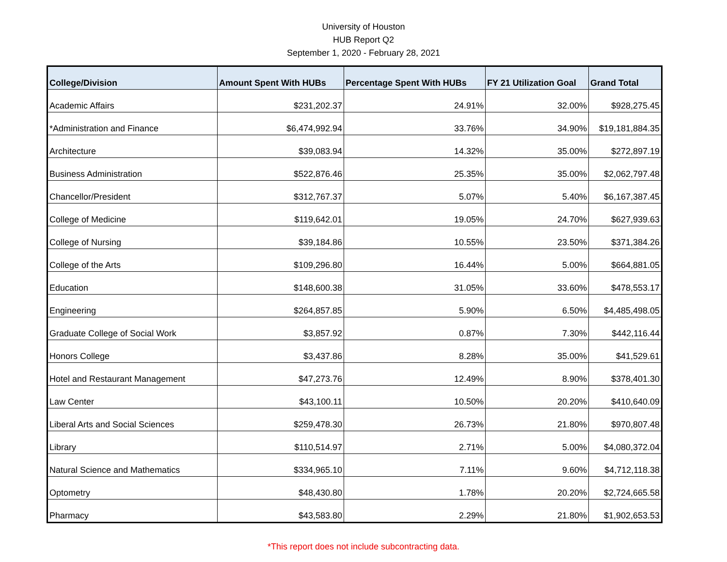University of Houston
HUB Report Q2
September 1, 2020 - February 28, 2021
| College/Division | Amount Spent With HUBs | Percentage Spent With HUBs | FY 21 Utilization Goal | Grand Total |
| --- | --- | --- | --- | --- |
| Academic Affairs | $231,202.37 | 24.91% | 32.00% | $928,275.45 |
| *Administration and Finance | $6,474,992.94 | 33.76% | 34.90% | $19,181,884.35 |
| Architecture | $39,083.94 | 14.32% | 35.00% | $272,897.19 |
| Business Administration | $522,876.46 | 25.35% | 35.00% | $2,062,797.48 |
| Chancellor/President | $312,767.37 | 5.07% | 5.40% | $6,167,387.45 |
| College of Medicine | $119,642.01 | 19.05% | 24.70% | $627,939.63 |
| College of Nursing | $39,184.86 | 10.55% | 23.50% | $371,384.26 |
| College of the Arts | $109,296.80 | 16.44% | 5.00% | $664,881.05 |
| Education | $148,600.38 | 31.05% | 33.60% | $478,553.17 |
| Engineering | $264,857.85 | 5.90% | 6.50% | $4,485,498.05 |
| Graduate College of Social Work | $3,857.92 | 0.87% | 7.30% | $442,116.44 |
| Honors College | $3,437.86 | 8.28% | 35.00% | $41,529.61 |
| Hotel and Restaurant Management | $47,273.76 | 12.49% | 8.90% | $378,401.30 |
| Law Center | $43,100.11 | 10.50% | 20.20% | $410,640.09 |
| Liberal Arts and Social Sciences | $259,478.30 | 26.73% | 21.80% | $970,807.48 |
| Library | $110,514.97 | 2.71% | 5.00% | $4,080,372.04 |
| Natural Science and Mathematics | $334,965.10 | 7.11% | 9.60% | $4,712,118.38 |
| Optometry | $48,430.80 | 1.78% | 20.20% | $2,724,665.58 |
| Pharmacy | $43,583.80 | 2.29% | 21.80% | $1,902,653.53 |
*This report does not include subcontracting data.